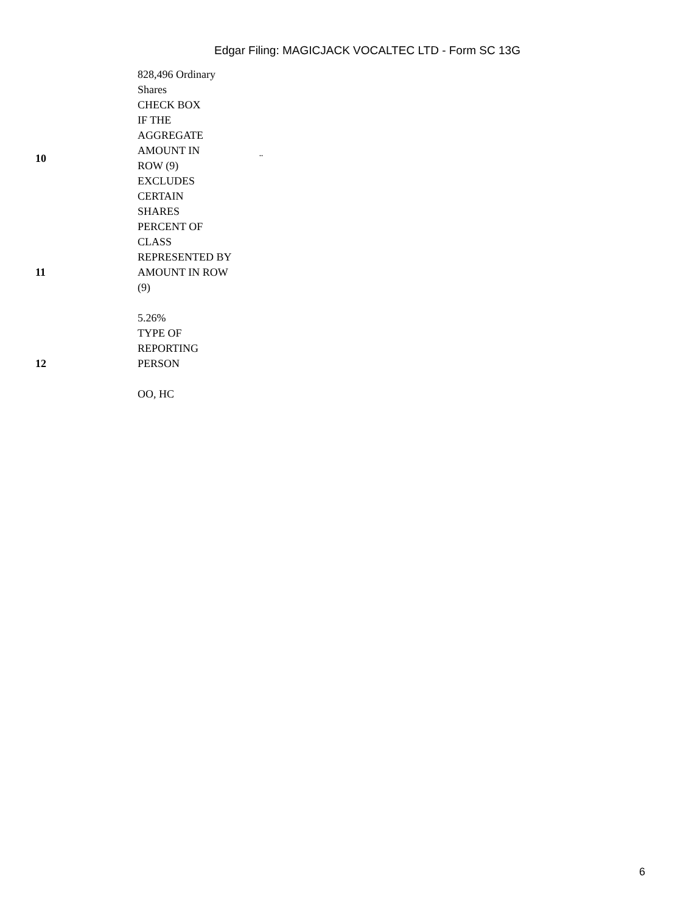Edgar Filing: MAGICJACK VOCALTEC LTD - Form SC 13G
| | 828,496 Ordinary Shares | |
| 10 | CHECK BOX IF THE AGGREGATE AMOUNT IN ROW (9) EXCLUDES CERTAIN SHARES | ¨ |
| 11 | PERCENT OF CLASS REPRESENTED BY AMOUNT IN ROW (9) 5.26% | |
| 12 | TYPE OF REPORTING PERSON OO, HC | |
6